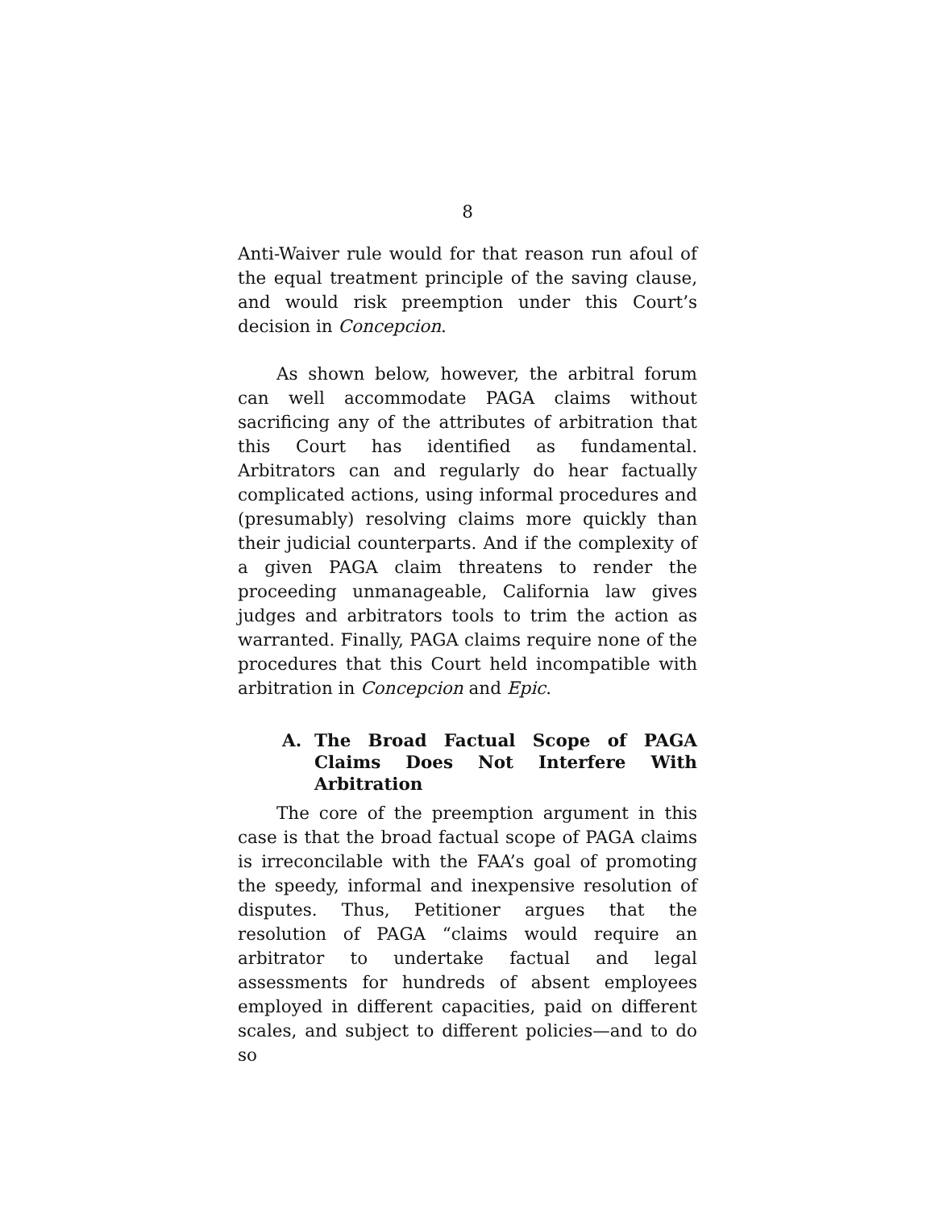8
Anti-Waiver rule would for that reason run afoul of the equal treatment principle of the saving clause, and would risk preemption under this Court’s decision in Concepcion.
As shown below, however, the arbitral forum can well accommodate PAGA claims without sacrificing any of the attributes of arbitration that this Court has identified as fundamental. Arbitrators can and regularly do hear factually complicated actions, using informal procedures and (presumably) resolving claims more quickly than their judicial counterparts. And if the complexity of a given PAGA claim threatens to render the proceeding unmanageable, California law gives judges and arbitrators tools to trim the action as warranted. Finally, PAGA claims require none of the procedures that this Court held incompatible with arbitration in Concepcion and Epic.
A. The Broad Factual Scope of PAGA Claims Does Not Interfere With Arbitration
The core of the preemption argument in this case is that the broad factual scope of PAGA claims is irreconcilable with the FAA’s goal of promoting the speedy, informal and inexpensive resolution of disputes. Thus, Petitioner argues that the resolution of PAGA “claims would require an arbitrator to undertake factual and legal assessments for hundreds of absent employees employed in different capacities, paid on different scales, and subject to different policies—and to do so